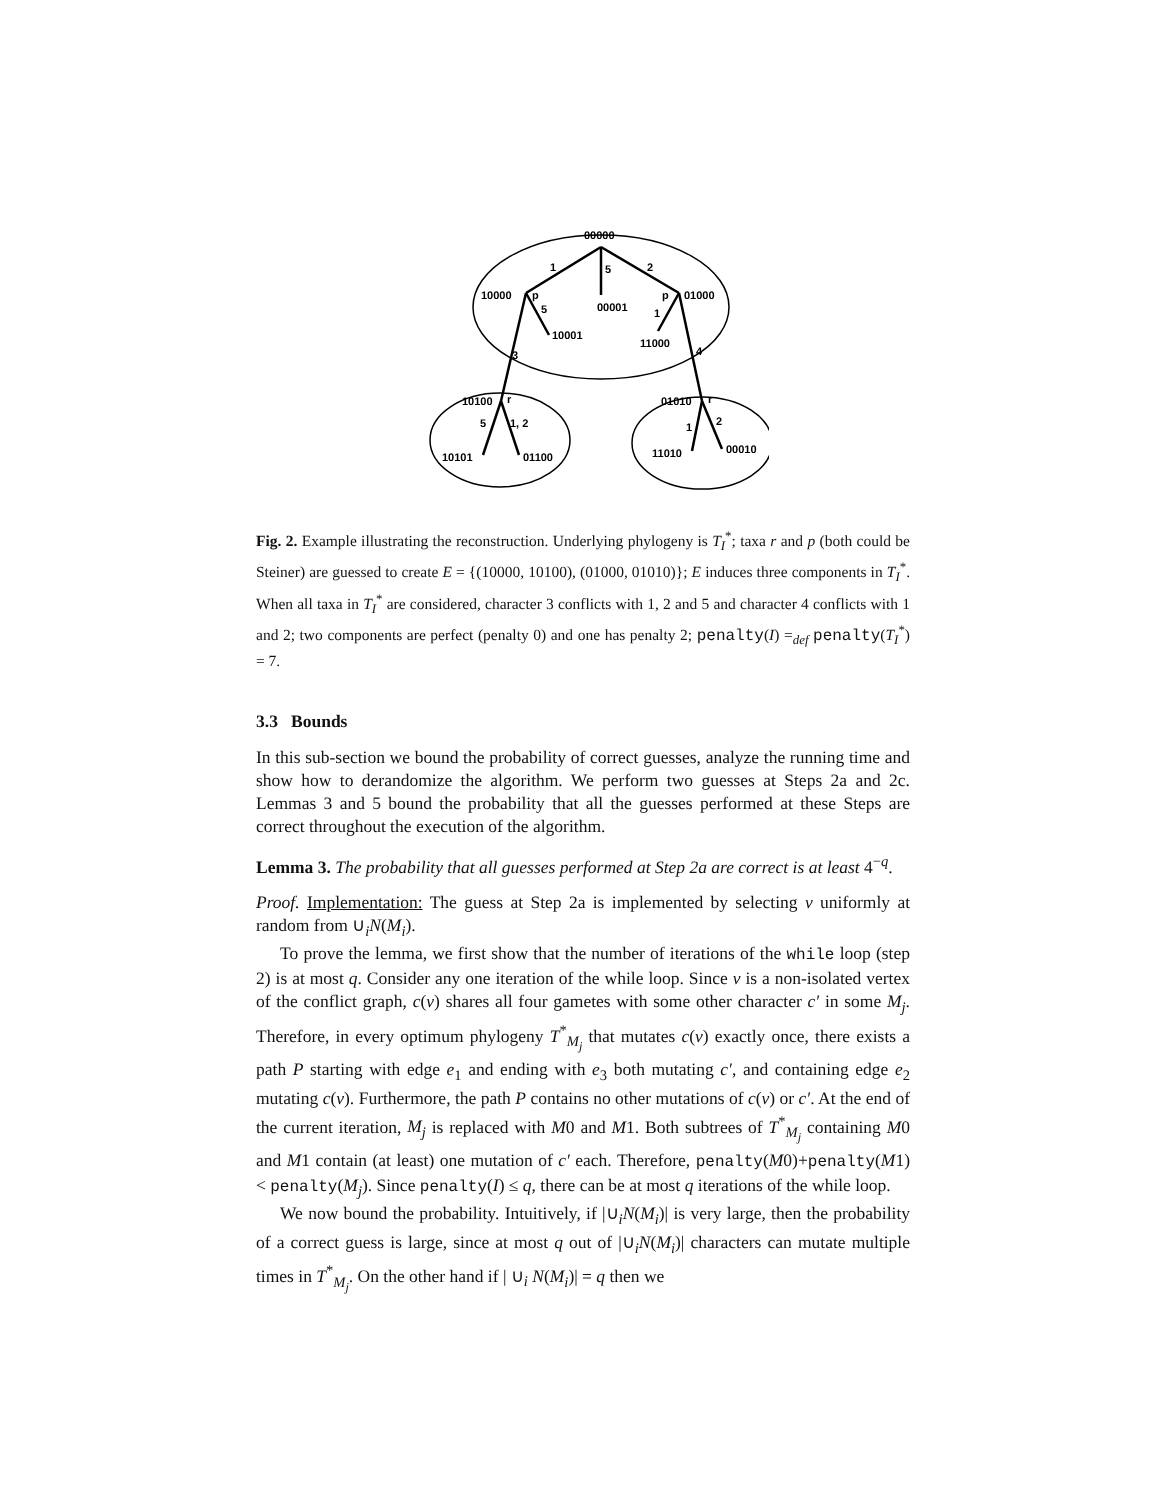00000
10000
00001
01000
10001
11000
10100
01010
10101
01100
11010
00010
1
5
2
p
p
5
1
3
4
r
r
5
1, 2
1
2
Fig. 2. Example illustrating the reconstruction. Underlying phylogeny is T<sub>I</sub><sup>*</sup>; taxa r and p (both could be Steiner) are guessed to create E = {(10000, 10100), (01000, 01010)}; E induces three components in T<sub>I</sub><sup>*</sup>. When all taxa in T<sub>I</sub><sup>*</sup> are considered, character 3 conflicts with 1, 2 and 5 and character 4 conflicts with 1 and 2; two components are perfect (penalty 0) and one has penalty 2; penalty(I) =<sub>def</sub> penalty(T<sub>I</sub><sup>*</sup>) = 7.
3.3 Bounds
In this sub-section we bound the probability of correct guesses, analyze the running time and show how to derandomize the algorithm. We perform two guesses at Steps 2a and 2c. Lemmas 3 and 5 bound the probability that all the guesses performed at these Steps are correct throughout the execution of the algorithm.
Lemma 3. The probability that all guesses performed at Step 2a are correct is at least 4<sup>−q</sup>.
Proof. Implementation: The guess at Step 2a is implemented by selecting v uniformly at random from ∪<sub>i</sub>N(M<sub>i</sub>).
To prove the lemma, we first show that the number of iterations of the while loop (step 2) is at most q. Consider any one iteration of the while loop. Since v is a non-isolated vertex of the conflict graph, c(v) shares all four gametes with some other character c′ in some M<sub>j</sub>. Therefore, in every optimum phylogeny T<sup>*</sup><sub>M<sub>j</sub></sub> that mutates c(v) exactly once, there exists a path P starting with edge e<sub>1</sub> and ending with e<sub>3</sub> both mutating c′, and containing edge e<sub>2</sub> mutating c(v). Furthermore, the path P contains no other mutations of c(v) or c′. At the end of the current iteration, M<sub>j</sub> is replaced with M0 and M1. Both subtrees of T<sup>*</sup><sub>M<sub>j</sub></sub> containing M0 and M1 contain (at least) one mutation of c′ each. Therefore, penalty(M0)+penalty(M1) < penalty(M<sub>j</sub>). Since penalty(I) ≤ q, there can be at most q iterations of the while loop.
We now bound the probability. Intuitively, if |∪<sub>i</sub>N(M<sub>i</sub>)| is very large, then the probability of a correct guess is large, since at most q out of |∪<sub>i</sub>N(M<sub>i</sub>)| characters can mutate multiple times in T<sup>*</sup><sub>M<sub>j</sub></sub>. On the other hand if | ∪<sub>i</sub> N(M<sub>i</sub>)| = q then we